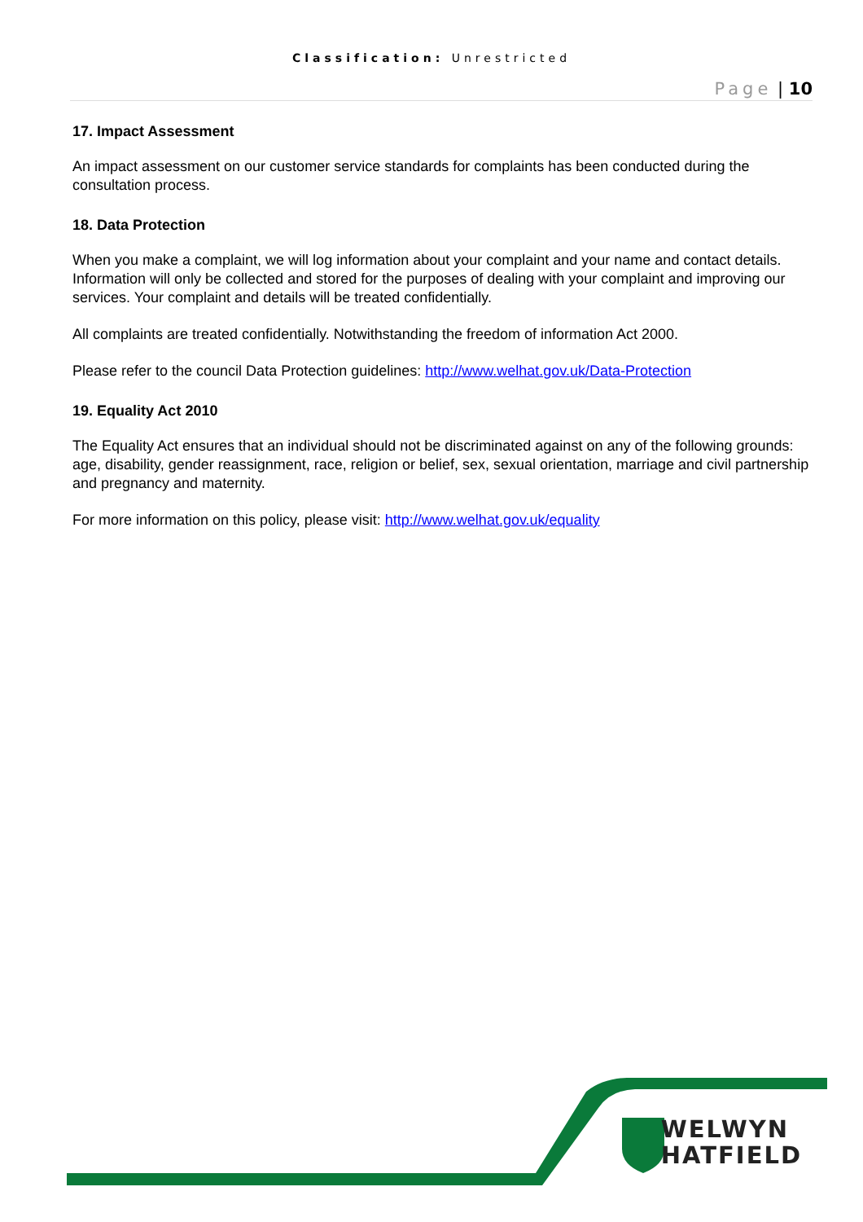Classification: Unrestricted
Page | 10
17. Impact Assessment
An impact assessment on our customer service standards for complaints has been conducted during the consultation process.
18. Data Protection
When you make a complaint, we will log information about your complaint and your name and contact details. Information will only be collected and stored for the purposes of dealing with your complaint and improving our services. Your complaint and details will be treated confidentially.
All complaints are treated confidentially. Notwithstanding the freedom of information Act 2000.
Please refer to the council Data Protection guidelines: http://www.welhat.gov.uk/Data-Protection
19. Equality Act 2010
The Equality Act ensures that an individual should not be discriminated against on any of the following grounds: age, disability, gender reassignment, race, religion or belief, sex, sexual orientation, marriage and civil partnership and pregnancy and maternity.
For more information on this policy, please visit: http://www.welhat.gov.uk/equality
WELWYN
HATFIELD